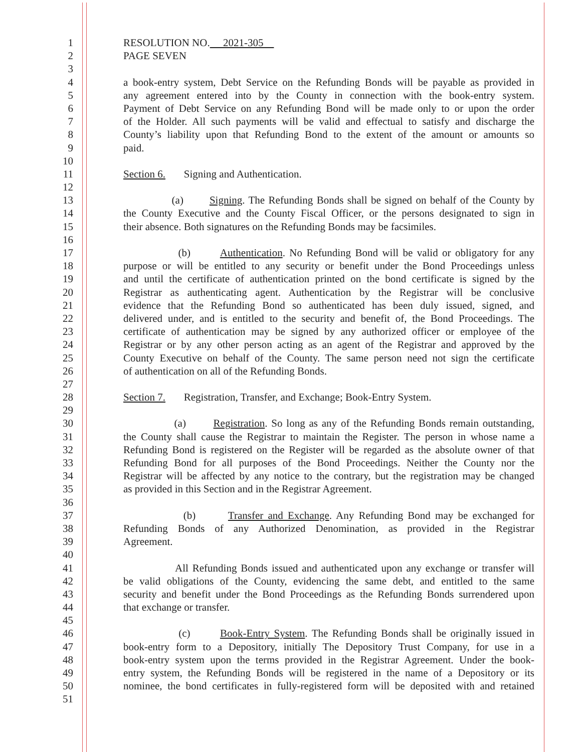1 RESOLUTION NO. 2021-305
2 PAGE SEVEN
3
4 a book-entry system, Debt Service on the Refunding Bonds will be payable as provided in
5 any agreement entered into by the County in connection with the book-entry system.
6 Payment of Debt Service on any Refunding Bond will be made only to or upon the order
7 of the Holder. All such payments will be valid and effectual to satisfy and discharge the
8 County’s liability upon that Refunding Bond to the extent of the amount or amounts so
9 paid.
10
11 Section 6. Signing and Authentication.
12
13 (a) Signing. The Refunding Bonds shall be signed on behalf of the County by
14 the County Executive and the County Fiscal Officer, or the persons designated to sign in
15 their absence. Both signatures on the Refunding Bonds may be facsimiles.
16
17 (b) Authentication. No Refunding Bond will be valid or obligatory for any
18 purpose or will be entitled to any security or benefit under the Bond Proceedings unless
19 and until the certificate of authentication printed on the bond certificate is signed by the
20 Registrar as authenticating agent. Authentication by the Registrar will be conclusive
21 evidence that the Refunding Bond so authenticated has been duly issued, signed, and
22 delivered under, and is entitled to the security and benefit of, the Bond Proceedings. The
23 certificate of authentication may be signed by any authorized officer or employee of the
24 Registrar or by any other person acting as an agent of the Registrar and approved by the
25 County Executive on behalf of the County. The same person need not sign the certificate
26 of authentication on all of the Refunding Bonds.
27
28 Section 7. Registration, Transfer, and Exchange; Book-Entry System.
29
30 (a) Registration. So long as any of the Refunding Bonds remain outstanding,
31 the County shall cause the Registrar to maintain the Register. The person in whose name a
32 Refunding Bond is registered on the Register will be regarded as the absolute owner of that
33 Refunding Bond for all purposes of the Bond Proceedings. Neither the County nor the
34 Registrar will be affected by any notice to the contrary, but the registration may be changed
35 as provided in this Section and in the Registrar Agreement.
36
37 (b) Transfer and Exchange. Any Refunding Bond may be exchanged for
38 Refunding Bonds of any Authorized Denomination, as provided in the Registrar
39 Agreement.
40
41 All Refunding Bonds issued and authenticated upon any exchange or transfer will
42 be valid obligations of the County, evidencing the same debt, and entitled to the same
43 security and benefit under the Bond Proceedings as the Refunding Bonds surrendered upon
44 that exchange or transfer.
45
46 (c) Book-Entry System. The Refunding Bonds shall be originally issued in
47 book-entry form to a Depository, initially The Depository Trust Company, for use in a
48 book-entry system upon the terms provided in the Registrar Agreement. Under the book-
49 entry system, the Refunding Bonds will be registered in the name of a Depository or its
50 nominee, the bond certificates in fully-registered form will be deposited with and retained
51